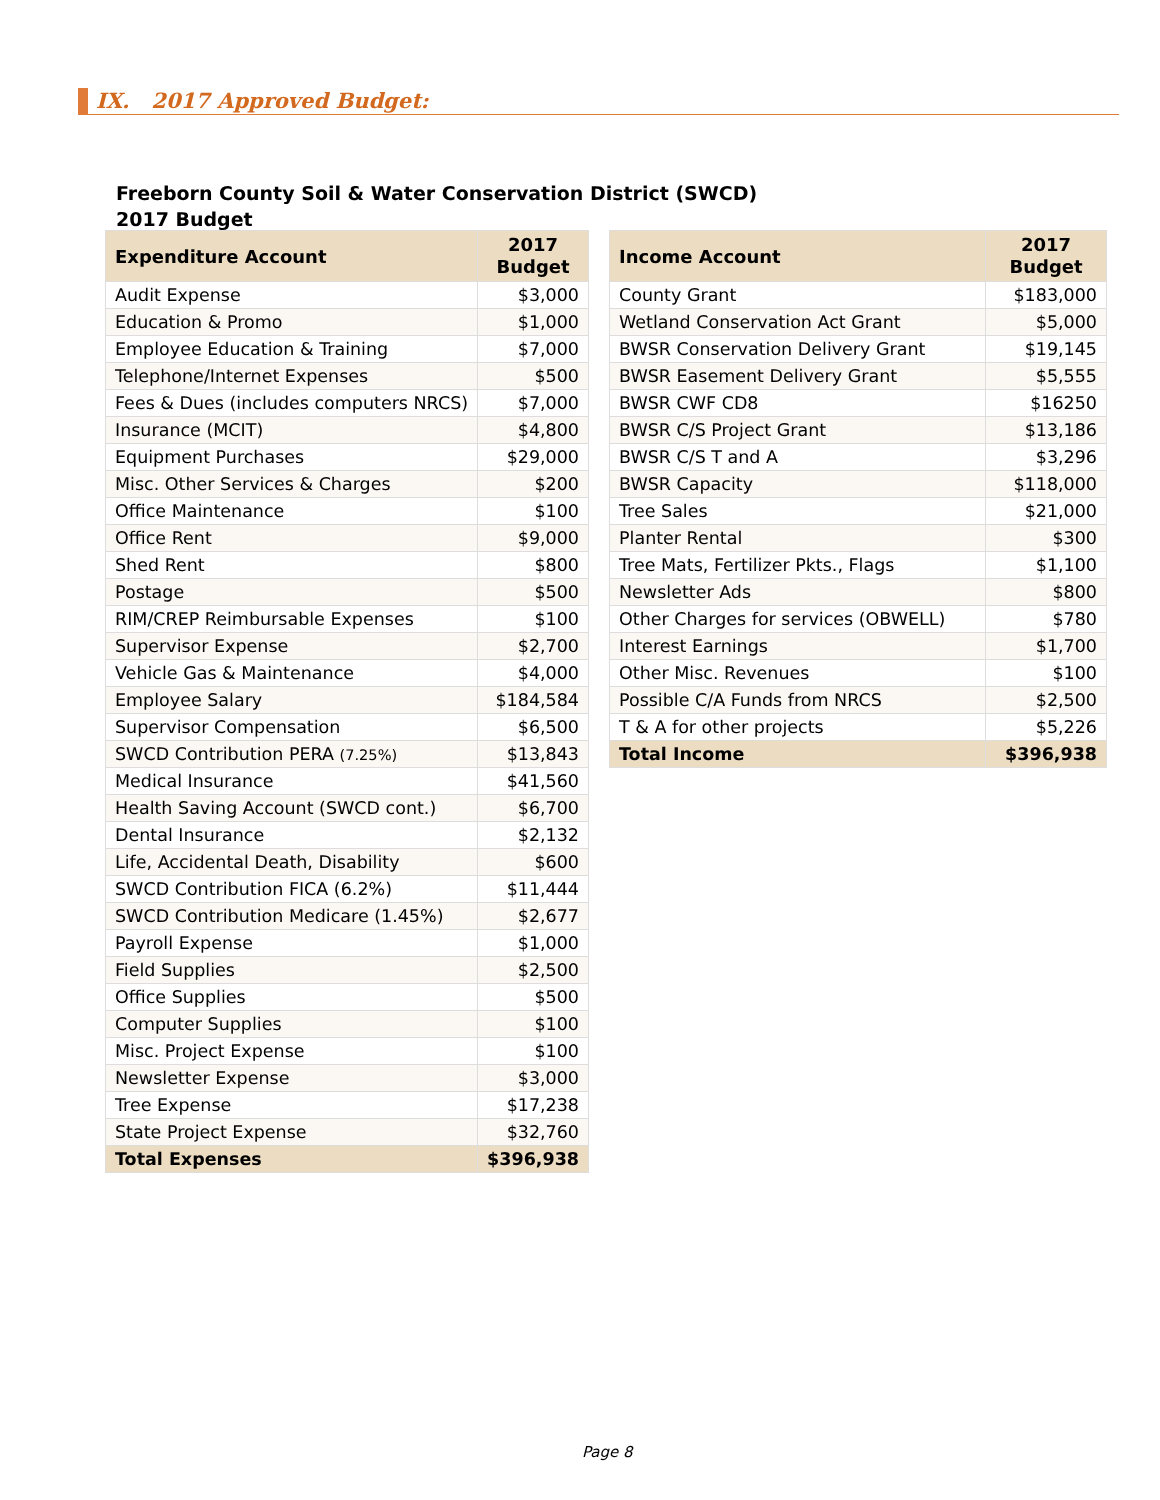IX. 2017 Approved Budget:
Freeborn County Soil & Water Conservation District (SWCD)
2017 Budget
| Expenditure Account | 2017 Budget |
| --- | --- |
| Audit Expense | $3,000 |
| Education & Promo | $1,000 |
| Employee Education & Training | $7,000 |
| Telephone/Internet Expenses | $500 |
| Fees & Dues (includes computers NRCS) | $7,000 |
| Insurance (MCIT) | $4,800 |
| Equipment Purchases | $29,000 |
| Misc. Other Services & Charges | $200 |
| Office Maintenance | $100 |
| Office Rent | $9,000 |
| Shed Rent | $800 |
| Postage | $500 |
| RIM/CREP Reimbursable Expenses | $100 |
| Supervisor Expense | $2,700 |
| Vehicle Gas & Maintenance | $4,000 |
| Employee Salary | $184,584 |
| Supervisor Compensation | $6,500 |
| SWCD Contribution PERA (7.25%) | $13,843 |
| Medical Insurance | $41,560 |
| Health Saving Account (SWCD cont.) | $6,700 |
| Dental Insurance | $2,132 |
| Life, Accidental Death, Disability | $600 |
| SWCD Contribution FICA (6.2%) | $11,444 |
| SWCD Contribution Medicare (1.45%) | $2,677 |
| Payroll Expense | $1,000 |
| Field Supplies | $2,500 |
| Office Supplies | $500 |
| Computer Supplies | $100 |
| Misc. Project Expense | $100 |
| Newsletter Expense | $3,000 |
| Tree Expense | $17,238 |
| State Project Expense | $32,760 |
| Total Expenses | $396,938 |
| Income Account | 2017 Budget |
| --- | --- |
| County Grant | $183,000 |
| Wetland Conservation Act Grant | $5,000 |
| BWSR Conservation Delivery Grant | $19,145 |
| BWSR Easement Delivery Grant | $5,555 |
| BWSR CWF CD8 | $16250 |
| BWSR C/S Project Grant | $13,186 |
| BWSR C/S T and A | $3,296 |
| BWSR Capacity | $118,000 |
| Tree Sales | $21,000 |
| Planter Rental | $300 |
| Tree Mats, Fertilizer Pkts., Flags | $1,100 |
| Newsletter Ads | $800 |
| Other Charges for services (OBWELL) | $780 |
| Interest Earnings | $1,700 |
| Other Misc. Revenues | $100 |
| Possible C/A Funds from NRCS | $2,500 |
| T & A for other projects | $5,226 |
| Total Income | $396,938 |
Page 8